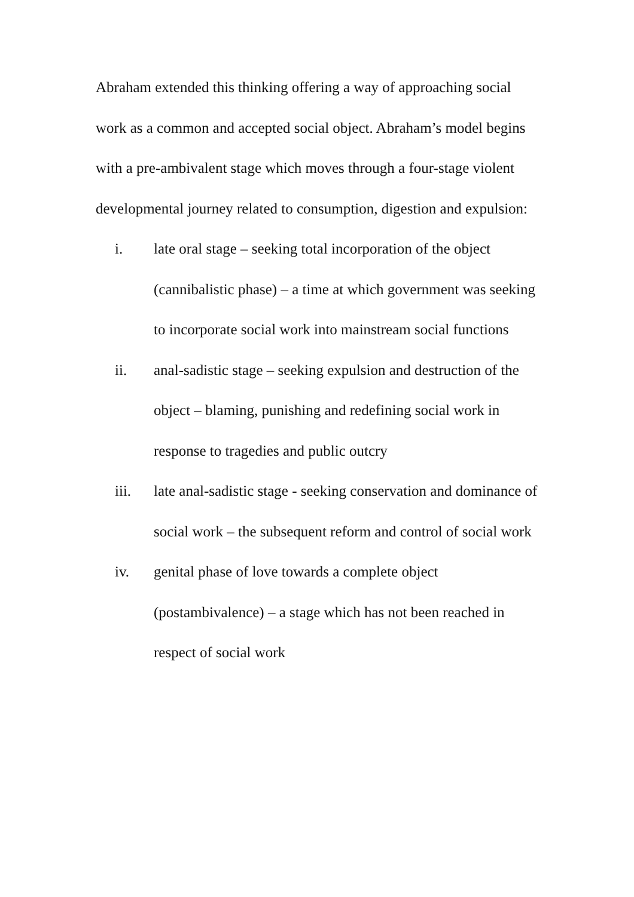Abraham extended this thinking offering a way of approaching social work as a common and accepted social object. Abraham’s model begins with a pre-ambivalent stage which moves through a four-stage violent developmental journey related to consumption, digestion and expulsion:
i. late oral stage – seeking total incorporation of the object (cannibalistic phase) – a time at which government was seeking to incorporate social work into mainstream social functions
ii. anal-sadistic stage – seeking expulsion and destruction of the object – blaming, punishing and redefining social work in response to tragedies and public outcry
iii. late anal-sadistic stage - seeking conservation and dominance of social work – the subsequent reform and control of social work
iv. genital phase of love towards a complete object (postambivalence) – a stage which has not been reached in respect of social work